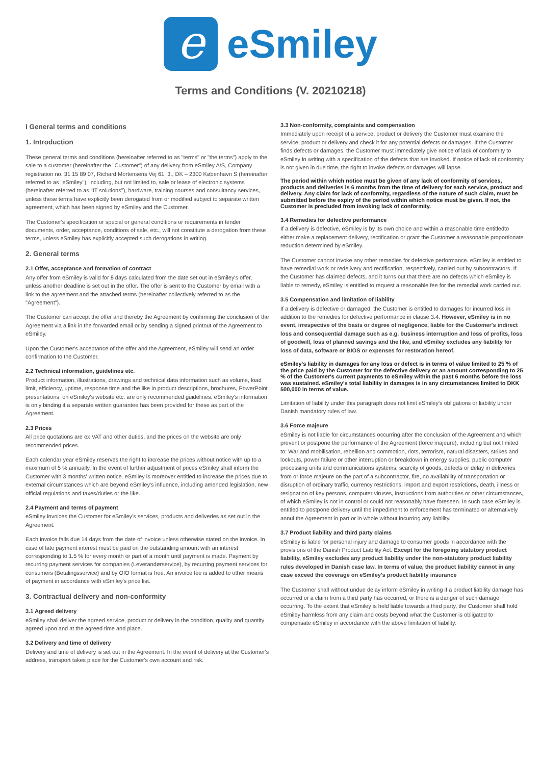e
eSmiley
Terms and Conditions (V. 20210218)
I General terms and conditions
1. Introduction
These general terms and conditions (hereinafter referred to as "terms" or "the terms") apply to the sale to a customer (hereinafter the "Customer") of any delivery from eSmiley A/S, Company registration no. 31 15 89 07, Richard Mortensens Vej 61, 3., DK – 2300 København S (hereinafter referred to as "eSmiley"), including, but not limited to, sale or lease of electronic systems (hereinafter referred to as "IT solutions"), hardware, training courses and consultancy services, unless these terms have explicitly been derogated from or modified subject to separate written agreement, which has been signed by eSmiley and the Customer.
The Customer's specification or special or general conditions or requirements in tender documents, order, acceptance, conditions of sale, etc., will not constitute a derogation from these terms, unless eSmiley has explicitly accepted such derogations in writing.
2. General terms
2.1 Offer, acceptance and formation of contract
Any offer from eSmiley is valid for 8 days calculated from the date set out in eSmiley's offer, unless another deadline is set out in the offer. The offer is sent to the Customer by email with a link to the agreement and the attached terms (hereinafter collectively referred to as the "Agreement").
The Customer can accept the offer and thereby the Agreement by confirming the conclusion of the Agreement via a link in the forwarded email or by sending a signed printout of the Agreement to eSmiley.
Upon the Customer's acceptance of the offer and the Agreement, eSmiley will send an order confirmation to the Customer.
2.2 Technical information, guidelines etc.
Product information, illustrations, drawings and technical data information such as volume, load limit, efficiency, uptime, response time and the like in product descriptions, brochures, PowerPoint presentations, on eSmiley's website etc. are only recommended guidelines. eSmiley's information is only binding if a separate written guarantee has been provided for these as part of the Agreement.
2.3 Prices
All price quotations are ex VAT and other duties, and the prices on the website are only recommended prices.
Each calendar year eSmiley reserves the right to increase the prices without notice with up to a maximum of 5 % annually. In the event of further adjustment of prices eSmiley shall inform the Customer with 3 months' written notice. eSmiley is moreover entitled to increase the prices due to external circumstances which are beyond eSmiley's influence, including amended legislation, new official regulations and taxes/duties or the like.
2.4 Payment and terms of payment
eSmiley invoices the Customer for eSmiley's services, products and deliveries as set out in the Agreement.
Each invoice falls due 14 days from the date of invoice unless otherwise stated on the invoice. In case of late payment interest must be paid on the outstanding amount with an interest corresponding to 1.5 % for every month or part of a month until payment is made. Payment by recurring payment services for companies (Leverandørservice), by recurring payment services for consumers (Betalingsservice) and by OIO format is free. An invoice fee is added to other means of payment in accordance with eSmiley's price list.
3. Contractual delivery and non-conformity
3.1 Agreed delivery
eSmiley shall deliver the agreed service, product or delivery in the condition, quality and quantity agreed upon and at the agreed time and place.
3.2 Delivery and time of delivery
Delivery and time of delivery is set out in the Agreement. In the event of delivery at the Customer's address, transport takes place for the Customer's own account and risk.
3.3 Non-conformity, complaints and compensation
Immediately upon receipt of a service, product or delivery the Customer must examine the service, product or delivery and check it for any potential defects or damages. If the Customer finds defects or damages, the Customer must immediately give notice of lack of conformity to eSmiley in writing with a specification of the defects that are invoked. If notice of lack of conformity is not given in due time, the right to invoke defects or damages will lapse.
The period within which notice must be given of any lack of conformity of services, products and deliveries is 6 months from the time of delivery for each service, product and delivery. Any claim for lack of conformity, regardless of the nature of such claim, must be submitted before the expiry of the period within which notice must be given. If not, the Customer is precluded from invoking lack of conformity.
3.4 Remedies for defective performance
If a delivery is defective, eSmiley is by its own choice and within a reasonable time entitledto either make a replacement delivery, rectification or grant the Customer a reasonable proportionate reduction determined by eSmiley.
The Customer cannot invoke any other remedies for defective performance. eSmiley is entitled to have remedial work or redelivery and rectification, respectively, carried out by subcontractors. If the Customer has claimed defects, and it turns out that there are no defects which eSmiley is liable to remedy, eSmiley is entitled to request a reasonable fee for the remedial work carried out.
3.5 Compensation and limitation of liability
If a delivery is defective or damaged, the Customer is entitled to damages for incurred loss in addition to the remedies for defective performance in clause 3.4. However, eSmiley is in no event, irrespective of the basis or degree of negligence, liable for the Customer's indirect loss and consequential damage such as e.g. business interruption and loss of profits, loss of goodwill, loss of planned savings and the like, and eSmiley excludes any liability for loss of data, software or BIOS or expenses for restoration hereof.
eSmiley's liability in damages for any loss or defect is in terms of value limited to 25 % of the price paid by the Customer for the defective delivery or an amount corresponding to 25 % of the Customer's current payments to eSmiley within the past 6 months before the loss was sustained. eSmiley's total liability in damages is in any circumstances limited to DKK 500,000 in terms of value.
Limitation of liability under this paragraph does not limit eSmiley's obligations or liability under Danish mandatory rules of law.
3.6 Force majeure
eSmiley is not liable for circumstances occurring after the conclusion of the Agreement and which prevent or postpone the performance of the Agreement (force majeure), including but not limited to: War and mobilisation, rebellion and commotion, riots, terrorism, natural disasters, strikes and lockouts, power failure or other interruption or breakdown in energy supplies, public computer processing units and communications systems, scarcity of goods, defects or delay in deliveries from or force majeure on the part of a subcontractor, fire, no availability of transportation or disruption of ordinary traffic, currency restrictions, import and export restrictions, death, illness or resignation of key persons, computer viruses, instructions from authorities or other circumstances, of which eSmiley is not in control or could not reasonably have foreseen. In such case eSmiley is entitled to postpone delivery until the impediment to enforcement has terminated or alternatively annul the Agreement in part or in whole without incurring any liability.
3.7 Product liability and third party claims
eSmiley is liable for personal injury and damage to consumer goods in accordance with the provisions of the Danish Product Liability Act. Except for the foregoing statutory product liability, eSmiley excludes any product liability under the non-statutory product liability rules developed in Danish case law. In terms of value, the product liability cannot in any case exceed the coverage on eSmiley's product liability insurance
The Customer shall without undue delay inform eSmiley in writing if a product liability damage has occurred or a claim from a third party has occurred, or there is a danger of such damage occurring. To the extent that eSmiley is held liable towards a third party, the Customer shall hold eSmiley harmless from any claim and costs beyond what the Customer is obligated to compensate eSmiley in accordance with the above limitation of liability.